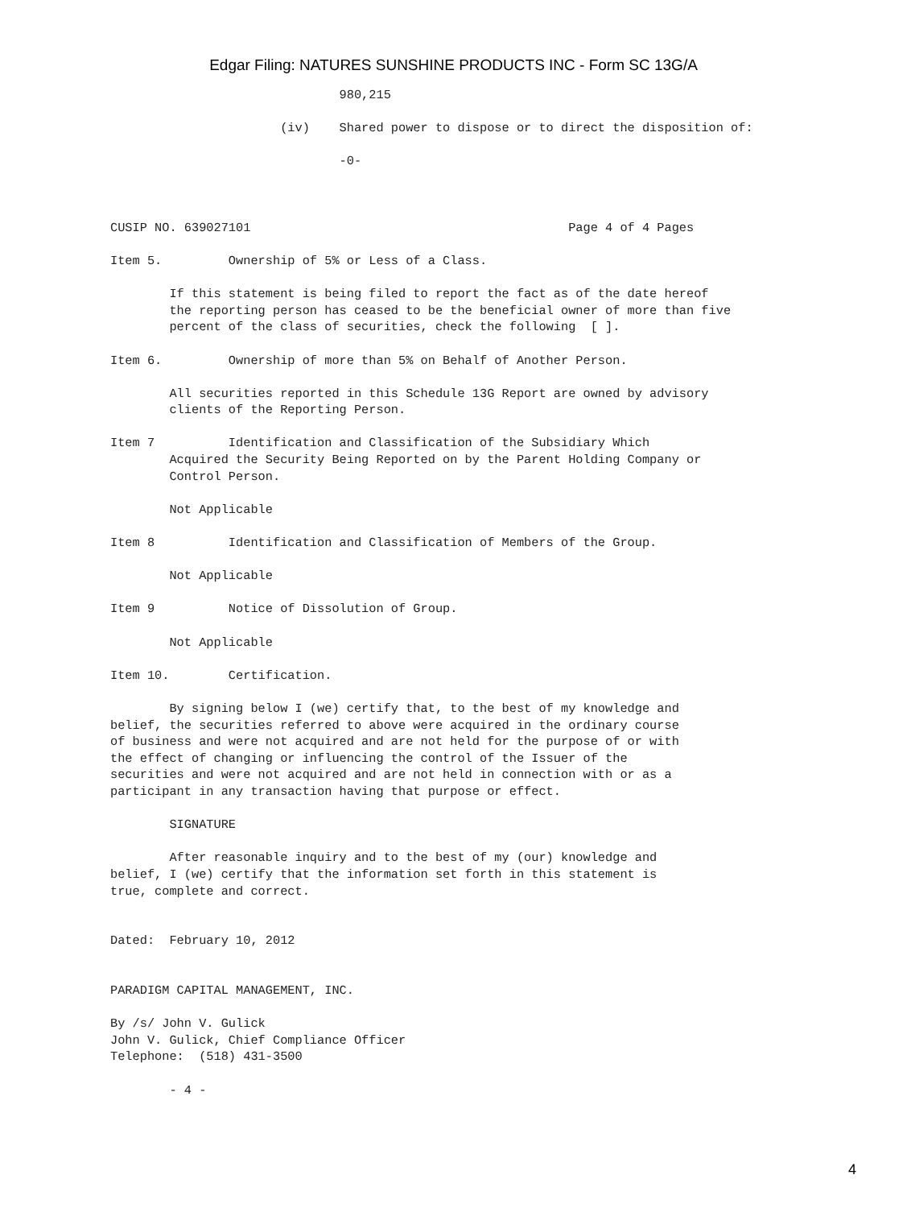Edgar Filing: NATURES SUNSHINE PRODUCTS INC - Form SC 13G/A
                               980,215

                       (iv)    Shared power to dispose or to direct the disposition of:

                               -0-



CUSIP NO. 639027101                                           Page 4 of 4 Pages

Item 5.         Ownership of 5% or Less of a Class.

        If this statement is being filed to report the fact as of the date hereof
        the reporting person has ceased to be the beneficial owner of more than five
        percent of the class of securities, check the following  [ ].

Item 6.         Ownership of more than 5% on Behalf of Another Person.

        All securities reported in this Schedule 13G Report are owned by advisory
        clients of the Reporting Person.

Item 7          Identification and Classification of the Subsidiary Which
        Acquired the Security Being Reported on by the Parent Holding Company or
        Control Person.

        Not Applicable

Item 8          Identification and Classification of Members of the Group.

        Not Applicable

Item 9          Notice of Dissolution of Group.

        Not Applicable

Item 10.        Certification.

        By signing below I (we) certify that, to the best of my knowledge and
belief, the securities referred to above were acquired in the ordinary course
of business and were not acquired and are not held for the purpose of or with
the effect of changing or influencing the control of the Issuer of the
securities and were not acquired and are not held in connection with or as a
participant in any transaction having that purpose or effect.

        SIGNATURE

        After reasonable inquiry and to the best of my (our) knowledge and
belief, I (we) certify that the information set forth in this statement is
true, complete and correct.


Dated:  February 10, 2012


PARADIGM CAPITAL MANAGEMENT, INC.

By /s/ John V. Gulick
John V. Gulick, Chief Compliance Officer
Telephone:  (518) 431-3500

        - 4 -
4